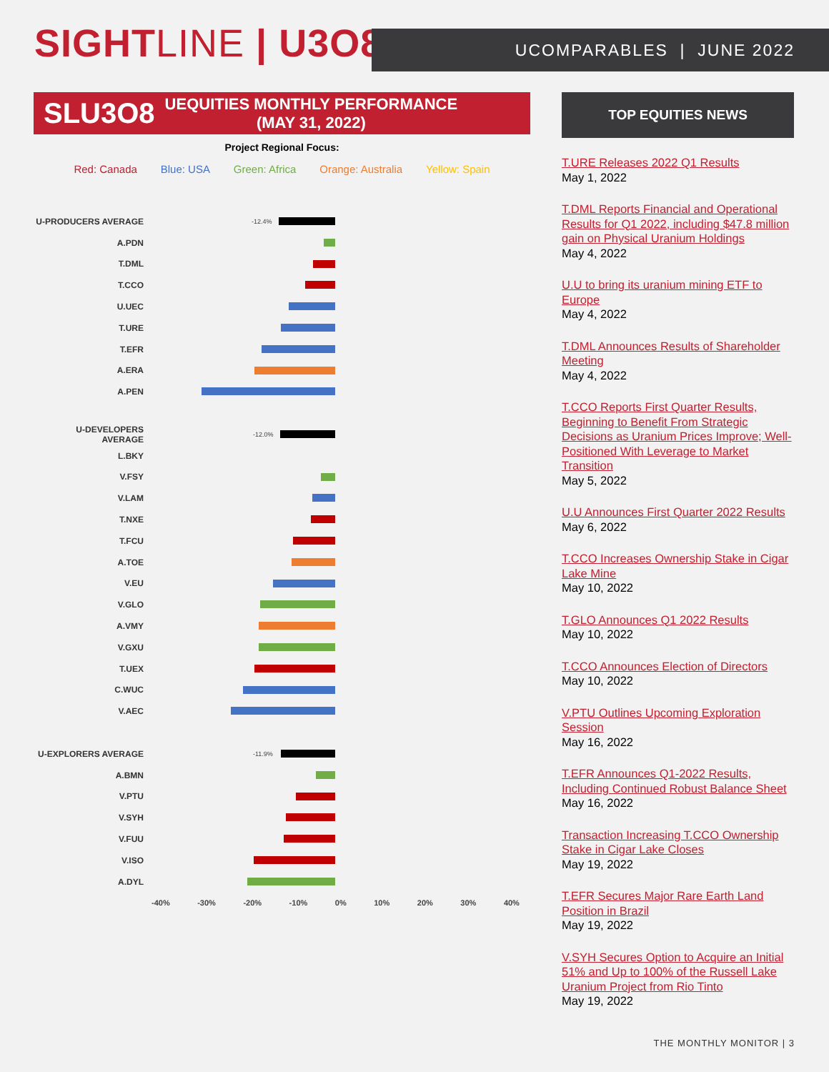SIGHTLINE | U3O8
UCOMPARABLES | JUNE 2022
SLU3O8
UEQUITIES MONTHLY PERFORMANCE
(MAY 31, 2022)
Project Regional Focus:
Red: Canada Blue: USA Green: Africa Orange: Australia Yellow: Spain
U-PRODUCERS AVERAGE
-12.4%
A.PDN
T.DML
T.CCO
U.UEC
T.URE
T.EFR
A.ERA
A.PEN
U-DEVELOPERS AVERAGE
-12.0%
L.BKY
V.FSY
V.LAM
T.NXE
T.FCU
A.TOE
V.EU
V.GLO
A.VMY
V.GXU
T.UEX
C.WUC
V.AEC
U-EXPLORERS AVERAGE
-11.9%
A.BMN
V.PTU
V.SYH
V.FUU
V.ISO
A.DYL
-40% -30% -20% -10% 0% 10% 20% 30% 40%
TOP EQUITIES NEWS
T.URE Releases 2022 Q1 Results
May 1, 2022
T.DML Reports Financial and Operational Results for Q1 2022, including $47.8 million gain on Physical Uranium Holdings
May 4, 2022
U.U to bring its uranium mining ETF to Europe
May 4, 2022
T.DML Announces Results of Shareholder Meeting
May 4, 2022
T.CCO Reports First Quarter Results, Beginning to Benefit From Strategic Decisions as Uranium Prices Improve; Well-Positioned With Leverage to Market Transition
May 5, 2022
U.U Announces First Quarter 2022 Results
May 6, 2022
T.CCO Increases Ownership Stake in Cigar Lake Mine
May 10, 2022
T.GLO Announces Q1 2022 Results
May 10, 2022
T.CCO Announces Election of Directors
May 10, 2022
V.PTU Outlines Upcoming Exploration Session
May 16, 2022
T.EFR Announces Q1-2022 Results, Including Continued Robust Balance Sheet
May 16, 2022
Transaction Increasing T.CCO Ownership Stake in Cigar Lake Closes
May 19, 2022
T.EFR Secures Major Rare Earth Land Position in Brazil
May 19, 2022
V.SYH Secures Option to Acquire an Initial 51% and Up to 100% of the Russell Lake Uranium Project from Rio Tinto
May 19, 2022
THE MONTHLY MONITOR | 3